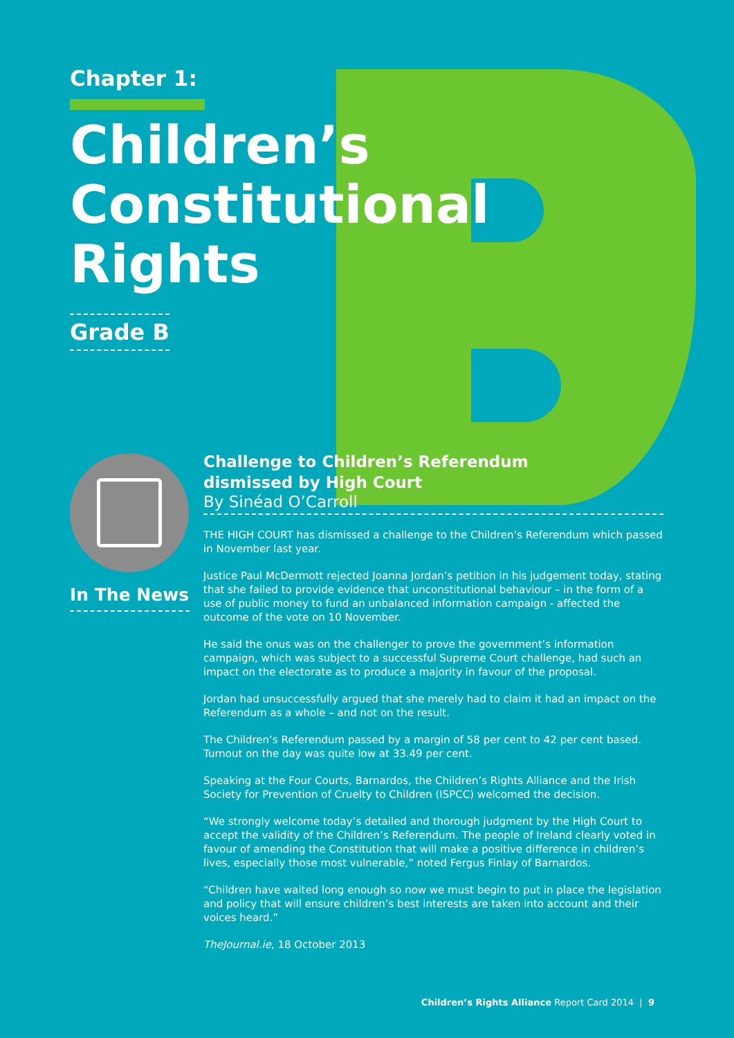Chapter 1:
Children’s
Constitutional
Rights
Grade B
In The News
Challenge to Children’s Referendum
dismissed by High Court
By Sinéad O’Carroll
THE HIGH COURT has dismissed a challenge to the Children’s Referendum which passed in November last year.
Justice Paul McDermott rejected Joanna Jordan’s petition in his judgement today, stating that she failed to provide evidence that unconstitutional behaviour – in the form of a use of public money to fund an unbalanced information campaign - affected the outcome of the vote on 10 November.
He said the onus was on the challenger to prove the government’s information campaign, which was subject to a successful Supreme Court challenge, had such an impact on the electorate as to produce a majority in favour of the proposal.
Jordan had unsuccessfully argued that she merely had to claim it had an impact on the Referendum as a whole – and not on the result.
The Children’s Referendum passed by a margin of 58 per cent to 42 per cent based. Turnout on the day was quite low at 33.49 per cent.
Speaking at the Four Courts, Barnardos, the Children’s Rights Alliance and the Irish Society for Prevention of Cruelty to Children (ISPCC) welcomed the decision.
“We strongly welcome today’s detailed and thorough judgment by the High Court to accept the validity of the Children’s Referendum. The people of Ireland clearly voted in favour of amending the Constitution that will make a positive difference in children’s lives, especially those most vulnerable,” noted Fergus Finlay of Barnardos.
“Children have waited long enough so now we must begin to put in place the legislation and policy that will ensure children’s best interests are taken into account and their voices heard.”
TheJournal.ie, 18 October 2013
Children’s Rights Alliance Report Card 2014 | 9